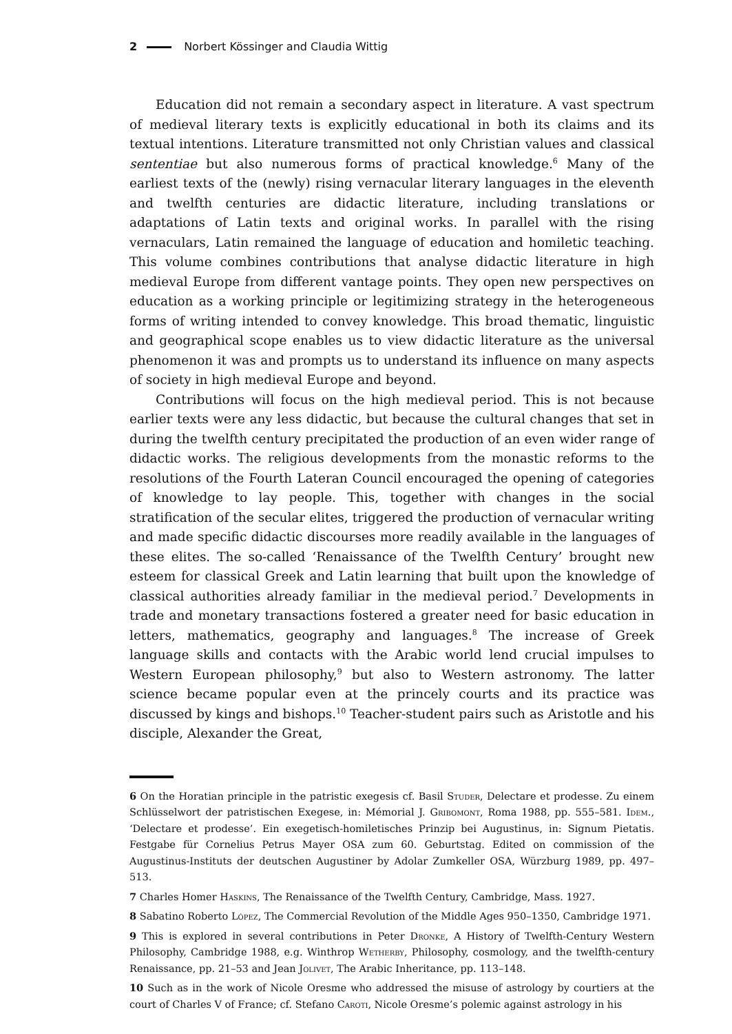2 Norbert Kössinger and Claudia Wittig
Education did not remain a secondary aspect in literature. A vast spectrum of medieval literary texts is explicitly educational in both its claims and its textual intentions. Literature transmitted not only Christian values and classical sententiae but also numerous forms of practical knowledge.<sup>6</sup> Many of the earliest texts of the (newly) rising vernacular literary languages in the eleventh and twelfth centuries are didactic literature, including translations or adaptations of Latin texts and original works. In parallel with the rising vernaculars, Latin remained the language of education and homiletic teaching. This volume combines contributions that analyse didactic literature in high medieval Europe from different vantage points. They open new perspectives on education as a working principle or legitimizing strategy in the heterogeneous forms of writing intended to convey knowledge. This broad thematic, linguistic and geographical scope enables us to view didactic literature as the universal phenomenon it was and prompts us to understand its influence on many aspects of society in high medieval Europe and beyond.
Contributions will focus on the high medieval period. This is not because earlier texts were any less didactic, but because the cultural changes that set in during the twelfth century precipitated the production of an even wider range of didactic works. The religious developments from the monastic reforms to the resolutions of the Fourth Lateran Council encouraged the opening of categories of knowledge to lay people. This, together with changes in the social stratification of the secular elites, triggered the production of vernacular writing and made specific didactic discourses more readily available in the languages of these elites. The so-called ‘Renaissance of the Twelfth Century’ brought new esteem for classical Greek and Latin learning that built upon the knowledge of classical authorities already familiar in the medieval period.<sup>7</sup> Developments in trade and monetary transactions fostered a greater need for basic education in letters, mathematics, geography and languages.<sup>8</sup> The increase of Greek language skills and contacts with the Arabic world lend crucial impulses to Western European philosophy,<sup>9</sup> but also to Western astronomy. The latter science became popular even at the princely courts and its practice was discussed by kings and bishops.<sup>10</sup> Teacher-student pairs such as Aristotle and his disciple, Alexander the Great,
6 On the Horatian principle in the patristic exegesis cf. Basil Studer, Delectare et prodesse. Zu einem Schlüsselwort der patristischen Exegese, in: Mémorial J. Gribomont, Roma 1988, pp. 555–581. Idem., ‘Delectare et prodesse’. Ein exegetisch-homiletisches Prinzip bei Augustinus, in: Signum Pietatis. Festgabe für Cornelius Petrus Mayer OSA zum 60. Geburtstag. Edited on commission of the Augustinus-Instituts der deutschen Augustiner by Adolar Zumkeller OSA, Würzburg 1989, pp. 497–513.
7 Charles Homer Haskins, The Renaissance of the Twelfth Century, Cambridge, Mass. 1927.
8 Sabatino Roberto López, The Commercial Revolution of the Middle Ages 950–1350, Cambridge 1971.
9 This is explored in several contributions in Peter Dronke, A History of Twelfth-Century Western Philosophy, Cambridge 1988, e.g. Winthrop Wetherby, Philosophy, cosmology, and the twelfth-century Renaissance, pp. 21–53 and Jean Jolivet, The Arabic Inheritance, pp. 113–148.
10 Such as in the work of Nicole Oresme who addressed the misuse of astrology by courtiers at the court of Charles V of France; cf. Stefano Caroti, Nicole Oresme’s polemic against astrology in his